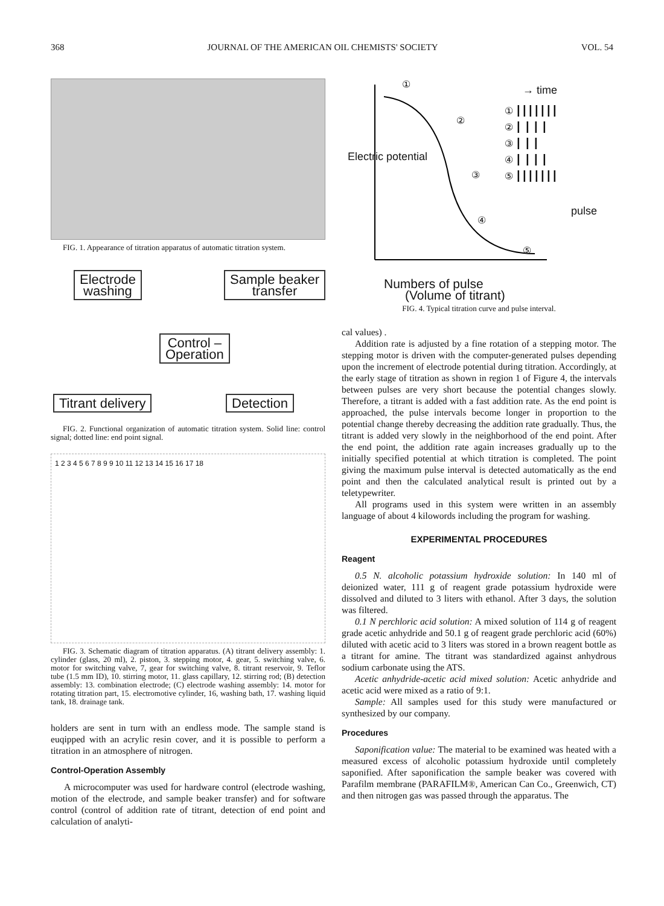368 JOURNAL OF THE AMERICAN OIL CHEMISTS' SOCIETY VOL. 54
FIG. 1. Appearance of titration apparatus of automatic titration system.
Electrode
washing
Sample beaker
transfer
Control –
Operation
Titrant delivery Detection
FIG. 2. Functional organization of automatic titration system. Solid line: control signal; dotted line: end point signal.
1 2 3 4 5 6 7 8 9 9 10 11 12 13 14 15 16 17 18
FIG. 3. Schematic diagram of titration apparatus. (A) titrant delivery assembly: 1. cylinder (glass, 20 ml), 2. piston, 3. stepping motor, 4. gear, 5. switching valve, 6. motor for switching valve, 7, gear for switching valve, 8. titrant reservoir, 9. Teflor tube (1.5 mm ID), 10. stirring motor, 11. glass capillary, 12. stirring rod; (B) detection assembly: 13. combination electrode; (C) electrode washing assembly: 14. motor for rotating titration part, 15. electromotive cylinder, 16, washing bath, 17. washing liquid tank, 18. drainage tank.
holders are sent in turn with an endless mode. The sample stand is euqipped with an acrylic resin cover, and it is possible to perform a titration in an atmosphere of nitrogen.
Control-Operation Assembly
A microcomputer was used for hardware control (electrode washing, motion of the electrode, and sample beaker transfer) and for software control (control of addition rate of titrant, detection of end point and calculation of analyti-
Electric potential
①
②
③
④
⑤
→ time
① ┃┃┃┃┃┃┃
② ┃ ┃ ┃ ┃
③ ┃ ┃ ┃
④ ┃ ┃ ┃ ┃
⑤ ┃┃┃┃┃┃┃
pulse
Numbers of pulse
(Volume of titrant)
FIG. 4. Typical titration curve and pulse interval.
cal values) .
Addition rate is adjusted by a fine rotation of a stepping motor. The stepping motor is driven with the computer-generated pulses depending upon the increment of electrode potential during titration. Accordingly, at the early stage of titration as shown in region 1 of Figure 4, the intervals between pulses are very short because the potential changes slowly. Therefore, a titrant is added with a fast addition rate. As the end point is approached, the pulse intervals become longer in proportion to the potential change thereby decreasing the addition rate gradually. Thus, the titrant is added very slowly in the neighborhood of the end point. After the end point, the addition rate again increases gradually up to the initially specified potential at which titration is completed. The point giving the maximum pulse interval is detected automatically as the end point and then the calculated analytical result is printed out by a teletypewriter.
All programs used in this system were written in an assembly language of about 4 kilowords including the program for washing.
EXPERIMENTAL PROCEDURES
Reagent
0.5 N. alcoholic potassium hydroxide solution: In 140 ml of deionized water, 111 g of reagent grade potassium hydroxide were dissolved and diluted to 3 liters with ethanol. After 3 days, the solution was filtered.
0.1 N perchloric acid solution: A mixed solution of 114 g of reagent grade acetic anhydride and 50.1 g of reagent grade perchloric acid (60%) diluted with acetic acid to 3 liters was stored in a brown reagent bottle as a titrant for amine. The titrant was standardized against anhydrous sodium carbonate using the ATS.
Acetic anhydride-acetic acid mixed solution: Acetic anhydride and acetic acid were mixed as a ratio of 9:1.
Sample: All samples used for this study were manufactured or synthesized by our company.
Procedures
Saponification value: The material to be examined was heated with a measured excess of alcoholic potassium hydroxide until completely saponified. After saponification the sample beaker was covered with Parafilm membrane (PARAFILM®, American Can Co., Greenwich, CT) and then nitrogen gas was passed through the apparatus. The